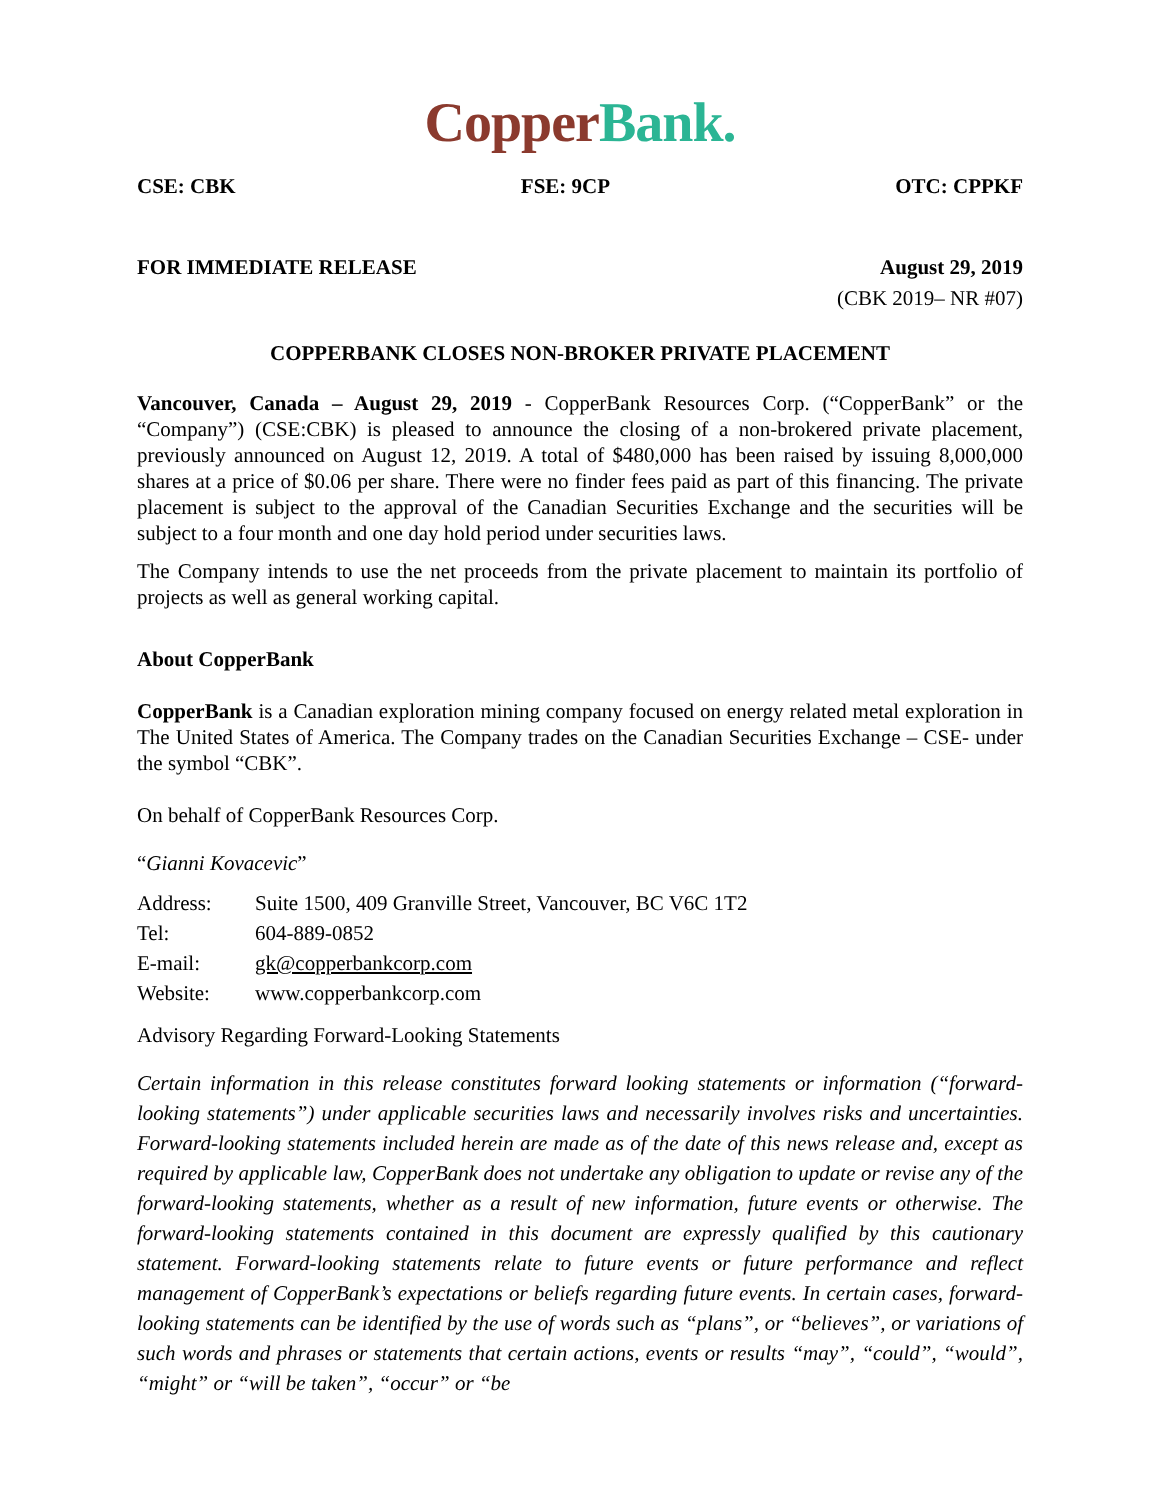Copper Bank.
CSE: CBK FSE: 9CP OTC: CPPKF
FOR IMMEDIATE RELEASE August 29, 2019
(CBK 2019– NR #07)
COPPERBANK CLOSES NON-BROKER PRIVATE PLACEMENT
Vancouver, Canada – August 29, 2019 - CopperBank Resources Corp. (“CopperBank” or the “Company”) (CSE:CBK) is pleased to announce the closing of a non-brokered private placement, previously announced on August 12, 2019. A total of $480,000 has been raised by issuing 8,000,000 shares at a price of $0.06 per share. There were no finder fees paid as part of this financing. The private placement is subject to the approval of the Canadian Securities Exchange and the securities will be subject to a four month and one day hold period under securities laws.
The Company intends to use the net proceeds from the private placement to maintain its portfolio of projects as well as general working capital.
About CopperBank
CopperBank is a Canadian exploration mining company focused on energy related metal exploration in The United States of America. The Company trades on the Canadian Securities Exchange – CSE- under the symbol “CBK”.
On behalf of CopperBank Resources Corp.
“Gianni Kovacevic”
| Address: | Suite 1500, 409 Granville Street, Vancouver, BC V6C 1T2 |
| Tel: | 604-889-0852 |
| E-mail: | gk@copperbankcorp.com |
| Website: | www.copperbankcorp.com |
Advisory Regarding Forward-Looking Statements
Certain information in this release constitutes forward looking statements or information (“forward-looking statements”) under applicable securities laws and necessarily involves risks and uncertainties. Forward-looking statements included herein are made as of the date of this news release and, except as required by applicable law, CopperBank does not undertake any obligation to update or revise any of the forward-looking statements, whether as a result of new information, future events or otherwise. The forward-looking statements contained in this document are expressly qualified by this cautionary statement. Forward-looking statements relate to future events or future performance and reflect management of CopperBank’s expectations or beliefs regarding future events. In certain cases, forward-looking statements can be identified by the use of words such as “plans”, or “believes”, or variations of such words and phrases or statements that certain actions, events or results “may”, “could”, “would”, “might” or “will be taken”, “occur” or “be